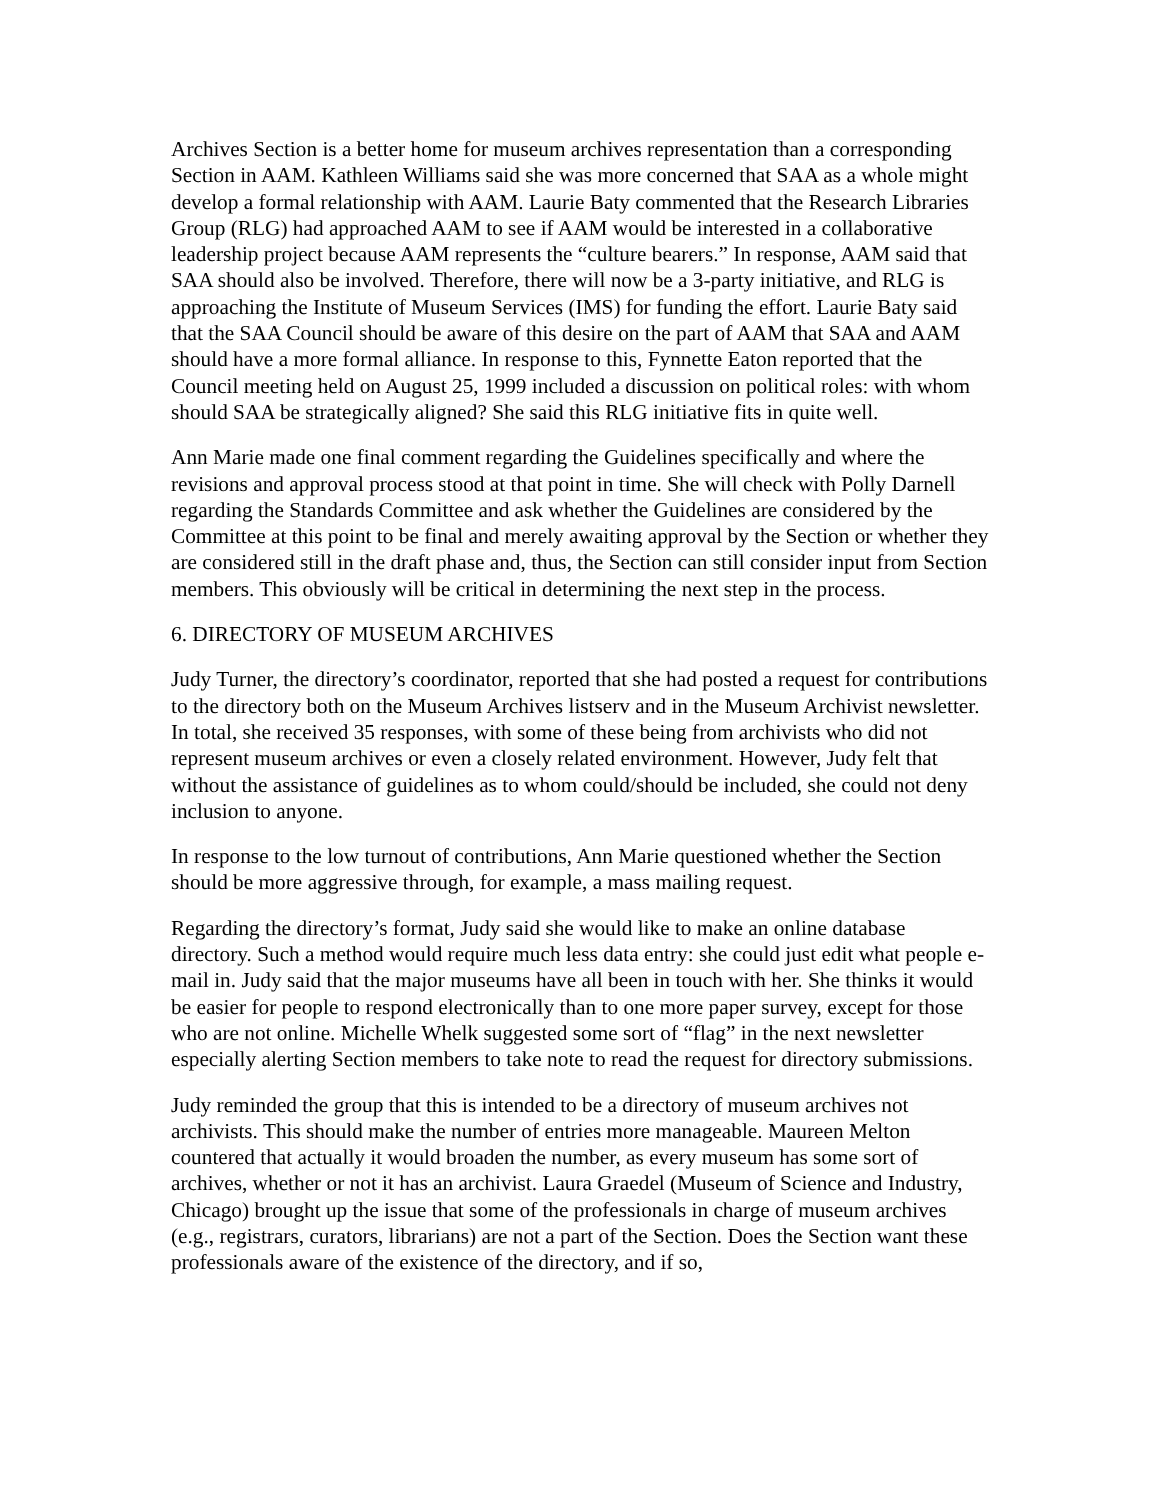Archives Section is a better home for museum archives representation than a corresponding Section in AAM. Kathleen Williams said she was more concerned that SAA as a whole might develop a formal relationship with AAM. Laurie Baty commented that the Research Libraries Group (RLG) had approached AAM to see if AAM would be interested in a collaborative leadership project because AAM represents the “culture bearers.” In response, AAM said that SAA should also be involved. Therefore, there will now be a 3-party initiative, and RLG is approaching the Institute of Museum Services (IMS) for funding the effort. Laurie Baty said that the SAA Council should be aware of this desire on the part of AAM that SAA and AAM should have a more formal alliance. In response to this, Fynnette Eaton reported that the Council meeting held on August 25, 1999 included a discussion on political roles: with whom should SAA be strategically aligned? She said this RLG initiative fits in quite well.
Ann Marie made one final comment regarding the Guidelines specifically and where the revisions and approval process stood at that point in time. She will check with Polly Darnell regarding the Standards Committee and ask whether the Guidelines are considered by the Committee at this point to be final and merely awaiting approval by the Section or whether they are considered still in the draft phase and, thus, the Section can still consider input from Section members. This obviously will be critical in determining the next step in the process.
6. DIRECTORY OF MUSEUM ARCHIVES
Judy Turner, the directory’s coordinator, reported that she had posted a request for contributions to the directory both on the Museum Archives listserv and in the Museum Archivist newsletter. In total, she received 35 responses, with some of these being from archivists who did not represent museum archives or even a closely related environment. However, Judy felt that without the assistance of guidelines as to whom could/should be included, she could not deny inclusion to anyone.
In response to the low turnout of contributions, Ann Marie questioned whether the Section should be more aggressive through, for example, a mass mailing request.
Regarding the directory’s format, Judy said she would like to make an online database directory. Such a method would require much less data entry: she could just edit what people e-mail in. Judy said that the major museums have all been in touch with her. She thinks it would be easier for people to respond electronically than to one more paper survey, except for those who are not online. Michelle Whelk suggested some sort of “flag” in the next newsletter especially alerting Section members to take note to read the request for directory submissions.
Judy reminded the group that this is intended to be a directory of museum archives not archivists. This should make the number of entries more manageable. Maureen Melton countered that actually it would broaden the number, as every museum has some sort of archives, whether or not it has an archivist. Laura Graedel (Museum of Science and Industry, Chicago) brought up the issue that some of the professionals in charge of museum archives (e.g., registrars, curators, librarians) are not a part of the Section. Does the Section want these professionals aware of the existence of the directory, and if so,